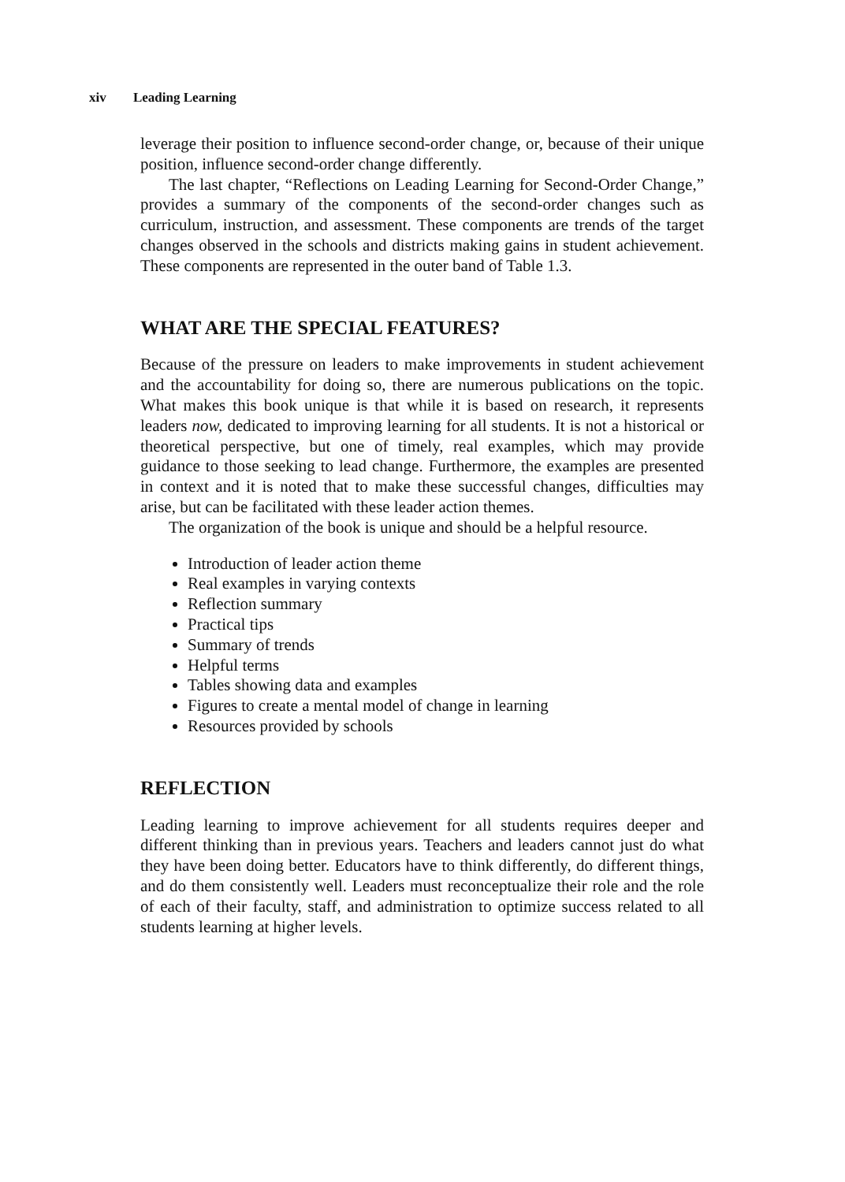xiv Leading Learning
leverage their position to influence second-order change, or, because of their unique position, influence second-order change differently.
The last chapter, “Reflections on Leading Learning for Second-Order Change,” provides a summary of the components of the second-order changes such as curriculum, instruction, and assessment. These components are trends of the target changes observed in the schools and districts making gains in student achievement. These components are represented in the outer band of Table 1.3.
WHAT ARE THE SPECIAL FEATURES?
Because of the pressure on leaders to make improvements in student achievement and the accountability for doing so, there are numerous publications on the topic. What makes this book unique is that while it is based on research, it represents leaders now, dedicated to improving learning for all students. It is not a historical or theoretical perspective, but one of timely, real examples, which may provide guidance to those seeking to lead change. Furthermore, the examples are presented in context and it is noted that to make these successful changes, difficulties may arise, but can be facilitated with these leader action themes.
The organization of the book is unique and should be a helpful resource.
Introduction of leader action theme
Real examples in varying contexts
Reflection summary
Practical tips
Summary of trends
Helpful terms
Tables showing data and examples
Figures to create a mental model of change in learning
Resources provided by schools
REFLECTION
Leading learning to improve achievement for all students requires deeper and different thinking than in previous years. Teachers and leaders cannot just do what they have been doing better. Educators have to think differently, do different things, and do them consistently well. Leaders must reconceptualize their role and the role of each of their faculty, staff, and administration to optimize success related to all students learning at higher levels.